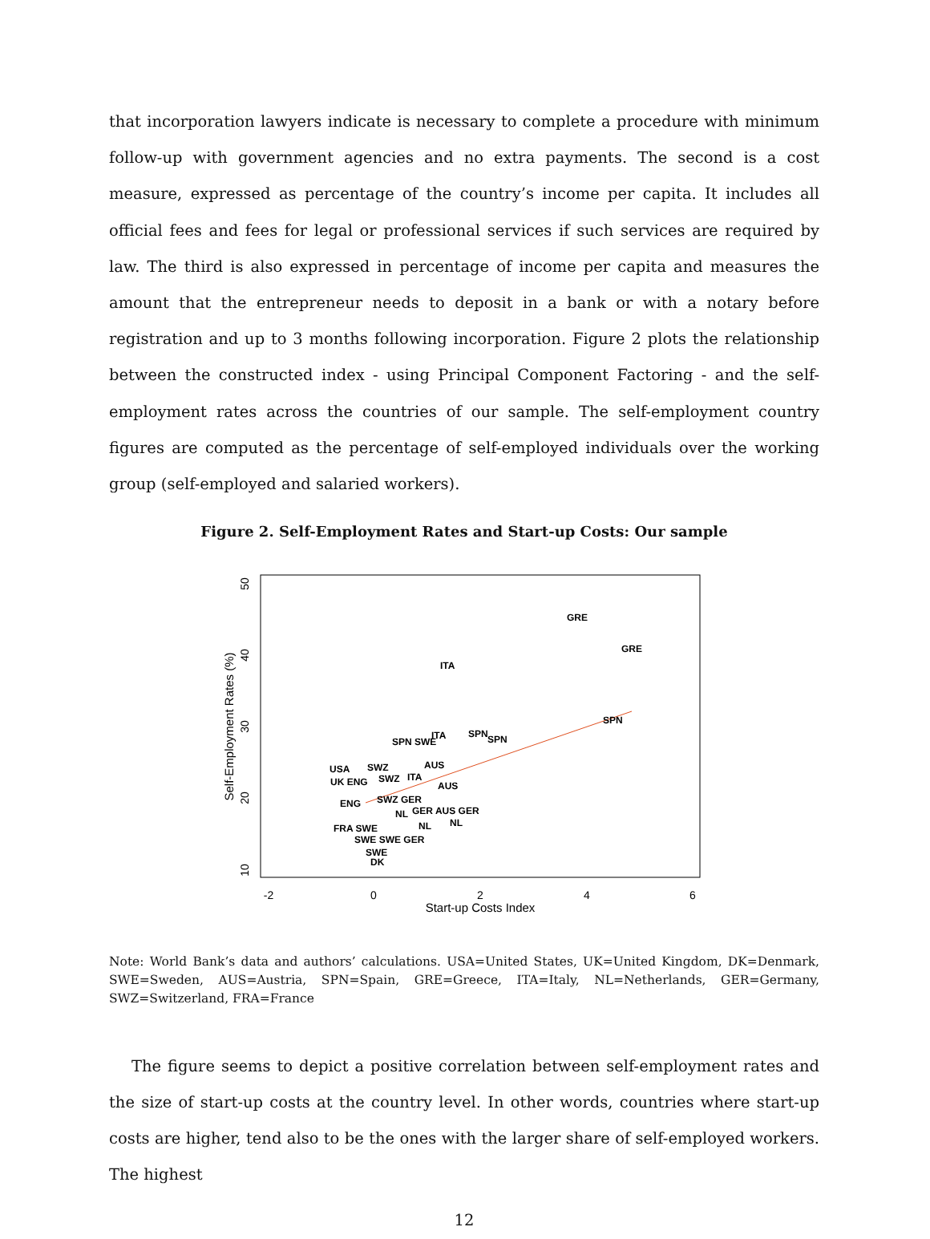that incorporation lawyers indicate is necessary to complete a procedure with minimum follow-up with government agencies and no extra payments. The second is a cost measure, expressed as percentage of the country’s income per capita. It includes all official fees and fees for legal or professional services if such services are required by law. The third is also expressed in percentage of income per capita and measures the amount that the entrepreneur needs to deposit in a bank or with a notary before registration and up to 3 months following incorporation. Figure 2 plots the relationship between the constructed index - using Principal Component Factoring - and the self-employment rates across the countries of our sample. The self-employment country figures are computed as the percentage of self-employed individuals over the working group (self-employed and salaried workers).
Figure 2. Self-Employment Rates and Start-up Costs: Our sample
-2
0
2
4
6
Start-up Costs Index
10
20
30
40
50
Self-Employment Rates (%)
GRE
GRE
ITA
SPN
SPN
SPN
ITA
SPN SWE
AUS
SWZ
USA
UK ENG
SWZ
ITA
AUS
ENG
SWZ GER
GER AUS GER
NL
NL
NL
FRA SWE
SWE SWE GER
SWE
DK
Note: World Bank’s data and authors’ calculations. USA=United States, UK=United Kingdom, DK=Denmark, SWE=Sweden, AUS=Austria, SPN=Spain, GRE=Greece, ITA=Italy, NL=Netherlands, GER=Germany, SWZ=Switzerland, FRA=France
The figure seems to depict a positive correlation between self-employment rates and the size of start-up costs at the country level. In other words, countries where start-up costs are higher, tend also to be the ones with the larger share of self-employed workers. The highest
12